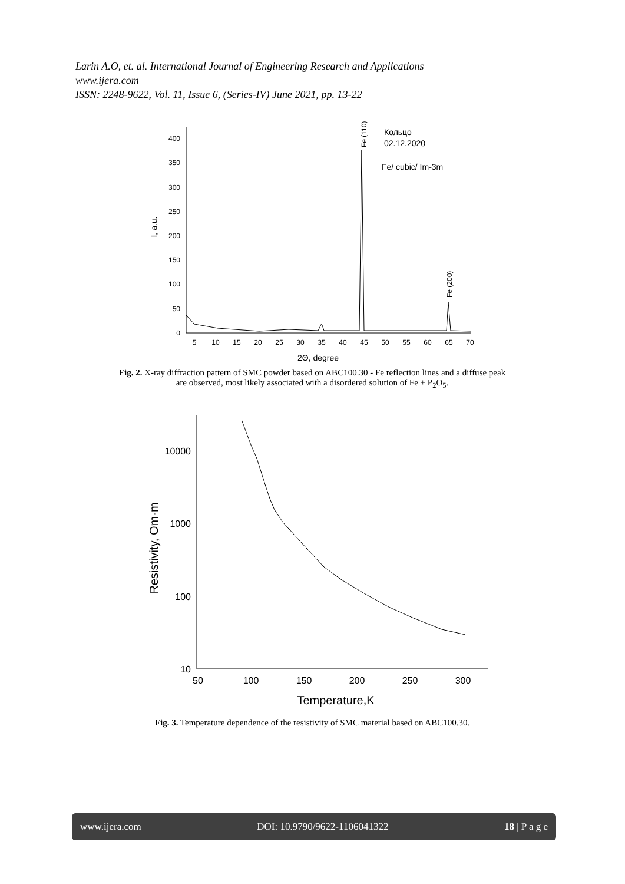Larin A.O, et. al. International Journal of Engineering Research and Applications
www.ijera.com
ISSN: 2248-9622, Vol. 11, Issue 6, (Series-IV) June 2021, pp. 13-22
0
50
100
150
200
250
300
350
400
5
10
15
20
25
30
35
40
45
50
55
60
65
70
2Θ, degree
I, a.u.
Fe (110)
Fe (200)
Кольцо
02.12.2020
Fe/ cubic/ Im-3m
Fig. 2. X-ray diffraction pattern of SMC powder based on ABC100.30 - Fe reflection lines and a diffuse peak
are observed, most likely associated with a disordered solution of Fe + P<sub>2</sub>O<sub>5</sub>.
10
100
1000
10000
50
100
150
200
250
300
Temperature,K
Resistivity, Om·m
Fig. 3. Temperature dependence of the resistivity of SMC material based on ABC100.30.
www.ijera.com DOI: 10.9790/9622-1106041322 18 | P a g e